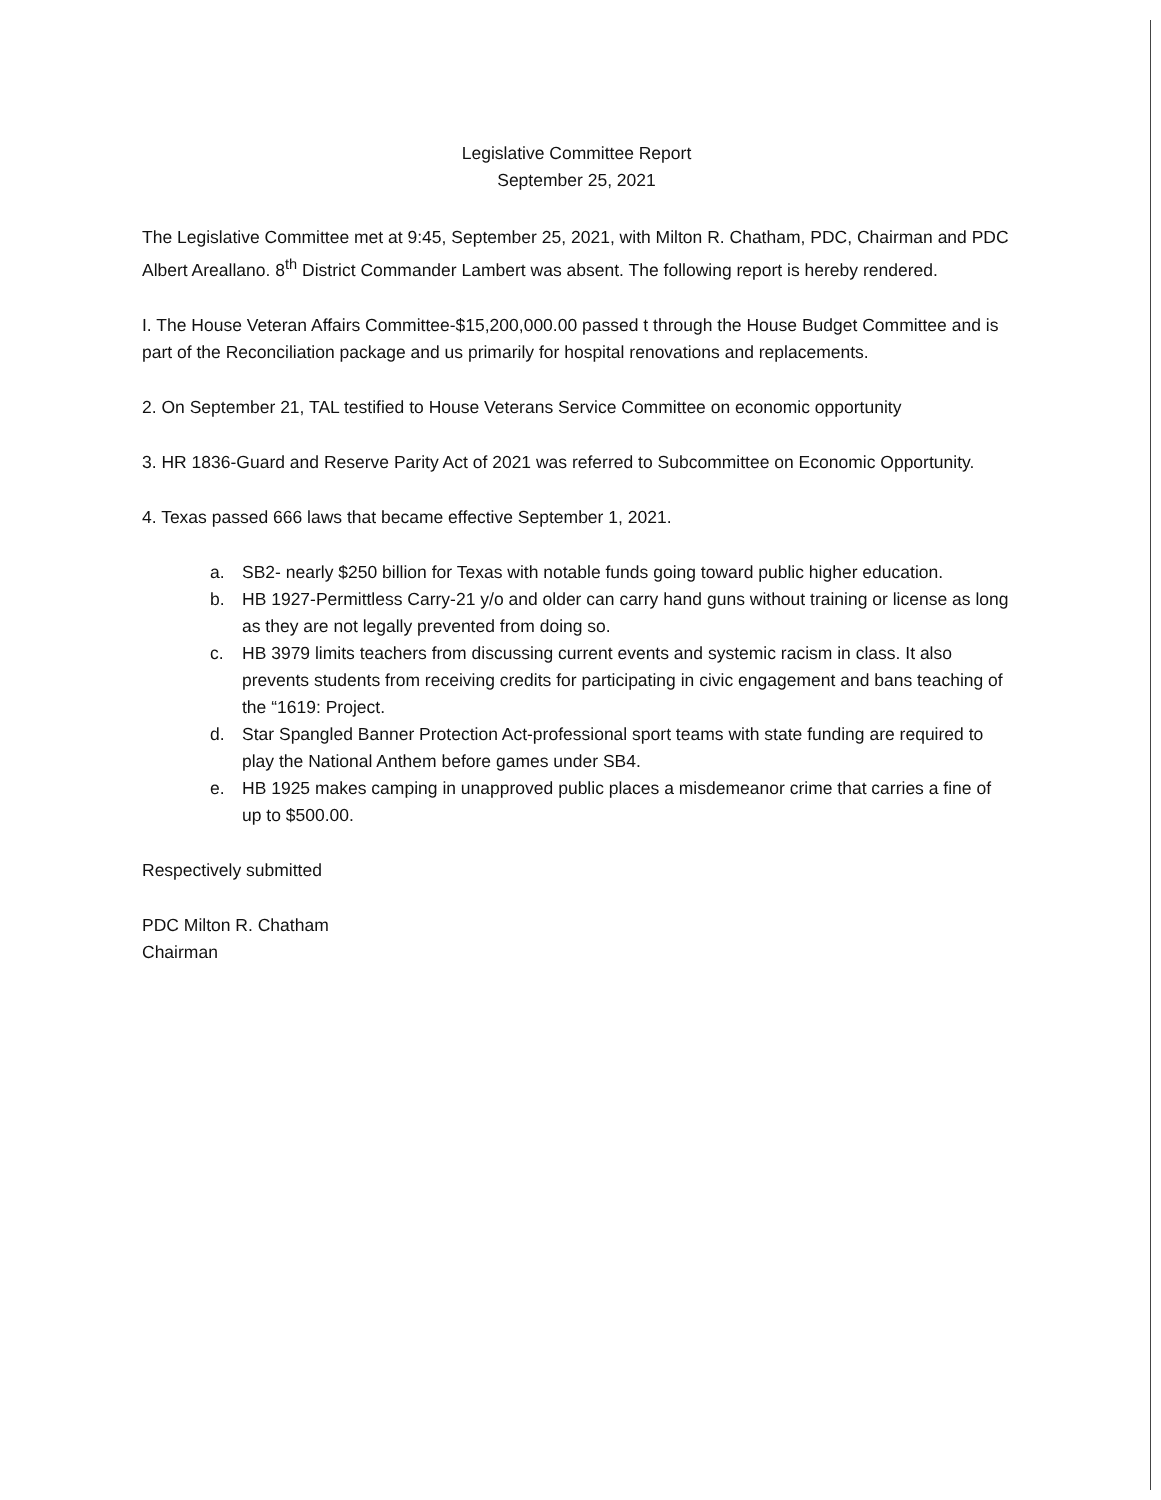Legislative Committee Report
September 25, 2021
The Legislative Committee met at 9:45, September 25, 2021, with Milton R. Chatham, PDC, Chairman and PDC Albert Areallano. 8<sup>th</sup> District Commander Lambert was absent. The following report is hereby rendered.
I. The House Veteran Affairs Committee-$15,200,000.00 passed t through the House Budget Committee and is part of the Reconciliation package and us primarily for hospital renovations and replacements.
2. On September 21, TAL testified to House Veterans Service Committee on economic opportunity
3. HR 1836-Guard and Reserve Parity Act of 2021 was referred to Subcommittee on Economic Opportunity.
4. Texas passed 666 laws that became effective September 1, 2021.
a. SB2- nearly $250 billion for Texas with notable funds going toward public higher education.
b. HB 1927-Permittless Carry-21 y/o and older can carry hand guns without training or license as long as they are not legally prevented from doing so.
c. HB 3979 limits teachers from discussing current events and systemic racism in class. It also prevents students from receiving credits for participating in civic engagement and bans teaching of the “1619: Project.
d. Star Spangled Banner Protection Act-professional sport teams with state funding are required to play the National Anthem before games under SB4.
e. HB 1925 makes camping in unapproved public places a misdemeanor crime that carries a fine of up to $500.00.
Respectively submitted
PDC Milton R. Chatham
Chairman